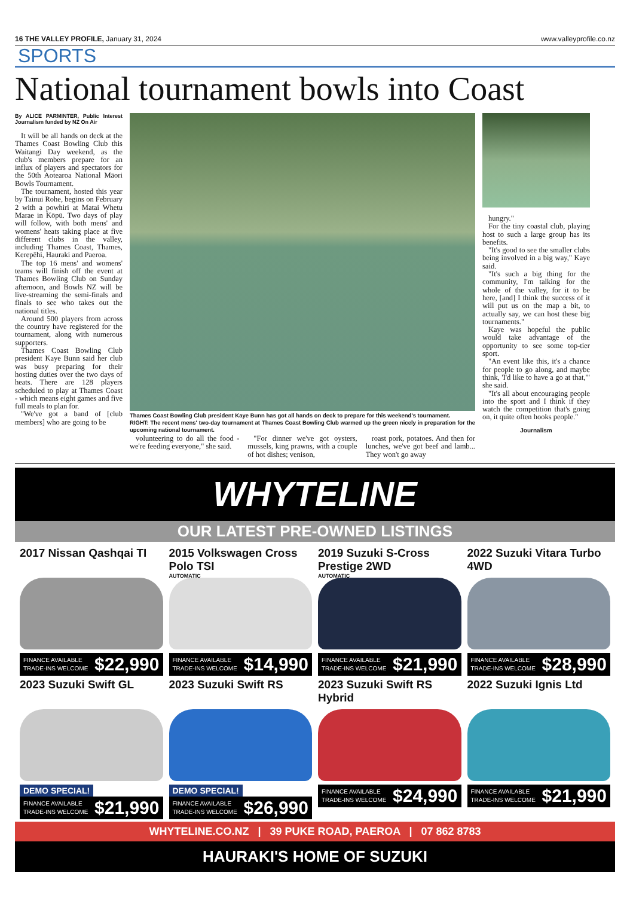16 THE VALLEY PROFILE, January 31, 2024 www.valleyprofile.co.nz
SPORTS
National tournament bowls into Coast
By ALICE PARMINTER, Public Interest Journalism funded by NZ On Air
It will be all hands on deck at the Thames Coast Bowling Club this Waitangi Day weekend, as the club's members prepare for an influx of players and spectators for the 50th Aotearoa National Māori Bowls Tournament.
The tournament, hosted this year by Tainui Rohe, begins on February 2 with a powhiri at Matai Whetu Marae in Kōpū. Two days of play will follow, with both mens' and womens' heats taking place at five different clubs in the valley, including Thames Coast, Thames, Kerepēhi, Hauraki and Paeroa.
The top 16 mens' and womens' teams will finish off the event at Thames Bowling Club on Sunday afternoon, and Bowls NZ will be live-streaming the semi-finals and finals to see who takes out the national titles.
Around 500 players from across the country have registered for the tournament, along with numerous supporters.
Thames Coast Bowling Club president Kaye Bunn said her club was busy preparing for their hosting duties over the two days of heats. There are 128 players scheduled to play at Thames Coast - which means eight games and five full meals to plan for.
"We've got a band of [club members] who are going to be
Thames Coast Bowling Club president Kaye Bunn has got all hands on deck to prepare for this weekend's tournament.
RIGHT: The recent mens' two-day tournament at Thames Coast Bowling Club warmed up the green nicely in preparation for the upcoming national tournament.
volunteering to do all the food - we're feeding everyone," she said.
"For dinner we've got oysters, mussels, king prawns, with a couple of hot dishes; venison,
roast pork, potatoes. And then for lunches, we've got beef and lamb... They won't go away
hungry."
For the tiny coastal club, playing host to such a large group has its benefits.
"It's good to see the smaller clubs being involved in a big way," Kaye said.
"It's such a big thing for the community, I'm talking for the whole of the valley, for it to be here, [and] I think the success of it will put us on the map a bit, to actually say, we can host these big tournaments."
Kaye was hopeful the public would take advantage of the opportunity to see some top-tier sport.
"An event like this, it's a chance for people to go along, and maybe think, 'I'd like to have a go at that,'" she said.
"It's all about encouraging people into the sport and I think if they watch the competition that's going on, it quite often hooks people."
Journalism
WHYTELINE
OUR LATEST PRE-OWNED LISTINGS
2017 Nissan Qashqai TI
FINANCE AVAILABLE
TRADE-INS WELCOME $22,990
2015 Volkswagen Cross Polo TSI
AUTOMATIC
FINANCE AVAILABLE
TRADE-INS WELCOME $14,990
2019 Suzuki S-Cross Prestige 2WD
AUTOMATIC
FINANCE AVAILABLE
TRADE-INS WELCOME $21,990
2022 Suzuki Vitara Turbo 4WD
FINANCE AVAILABLE
TRADE-INS WELCOME $28,990
2023 Suzuki Swift GL
DEMO SPECIAL!
FINANCE AVAILABLE
TRADE-INS WELCOME $21,990
2023 Suzuki Swift RS
DEMO SPECIAL!
FINANCE AVAILABLE
TRADE-INS WELCOME $26,990
2023 Suzuki Swift RS Hybrid
FINANCE AVAILABLE
TRADE-INS WELCOME $24,990
2022 Suzuki Ignis Ltd
FINANCE AVAILABLE
TRADE-INS WELCOME $21,990
WHYTELINE.CO.NZ | 39 PUKE ROAD, PAEROA | 07 862 8783
HAURAKI'S HOME OF SUZUKI